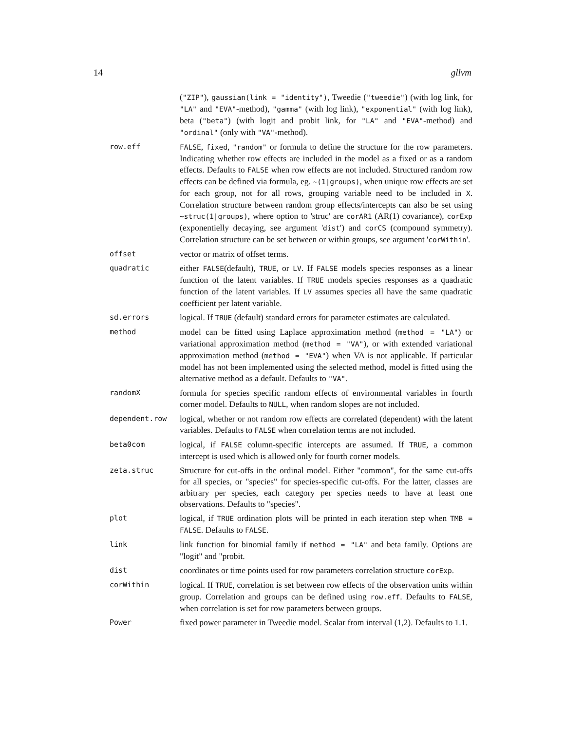14 gllvm
("ZIP"), gaussian(link = "identity"), Tweedie ("tweedie") (with log link, for "LA" and "EVA"-method), "gamma" (with log link), "exponential" (with log link), beta ("beta") (with logit and probit link, for "LA" and "EVA"-method) and "ordinal" (only with "VA"-method).
row.eff FALSE, fixed, "random" or formula to define the structure for the row parameters. Indicating whether row effects are included in the model as a fixed or as a random effects. Defaults to FALSE when row effects are not included. Structured random row effects can be defined via formula, eg. ~(1|groups), when unique row effects are set for each group, not for all rows, grouping variable need to be included in X. Correlation structure between random group effects/intercepts can also be set using ~struc(1|groups), where option to 'struc' are corAR1 (AR(1) covariance), corExp (exponentielly decaying, see argument 'dist') and corCS (compound symmetry). Correlation structure can be set between or within groups, see argument 'corWithin'.
offset
vector or matrix of offset terms.
quadratic
either FALSE(default), TRUE, or LV. If FALSE models species responses as a linear function of the latent variables. If TRUE models species responses as a quadratic function of the latent variables. If LV assumes species all have the same quadratic coefficient per latent variable.
sd.errors
logical. If TRUE (default) standard errors for parameter estimates are calculated.
method
model can be fitted using Laplace approximation method (method = "LA") or variational approximation method (method = "VA"), or with extended variational approximation method (method = "EVA") when VA is not applicable. If particular model has not been implemented using the selected method, model is fitted using the alternative method as a default. Defaults to "VA".
randomX
formula for species specific random effects of environmental variables in fourth corner model. Defaults to NULL, when random slopes are not included.
dependent.row
logical, whether or not random row effects are correlated (dependent) with the latent variables. Defaults to FALSE when correlation terms are not included.
beta0com
logical, if FALSE column-specific intercepts are assumed. If TRUE, a common intercept is used which is allowed only for fourth corner models.
zeta.struc
Structure for cut-offs in the ordinal model. Either "common", for the same cut-offs for all species, or "species" for species-specific cut-offs. For the latter, classes are arbitrary per species, each category per species needs to have at least one observations. Defaults to "species".
plot
logical, if TRUE ordination plots will be printed in each iteration step when TMB = FALSE. Defaults to FALSE.
link
link function for binomial family if method = "LA" and beta family. Options are "logit" and "probit.
dist
coordinates or time points used for row parameters correlation structure corExp.
corWithin
logical. If TRUE, correlation is set between row effects of the observation units within group. Correlation and groups can be defined using row.eff. Defaults to FALSE, when correlation is set for row parameters between groups.
Power
fixed power parameter in Tweedie model. Scalar from interval (1,2). Defaults to 1.1.